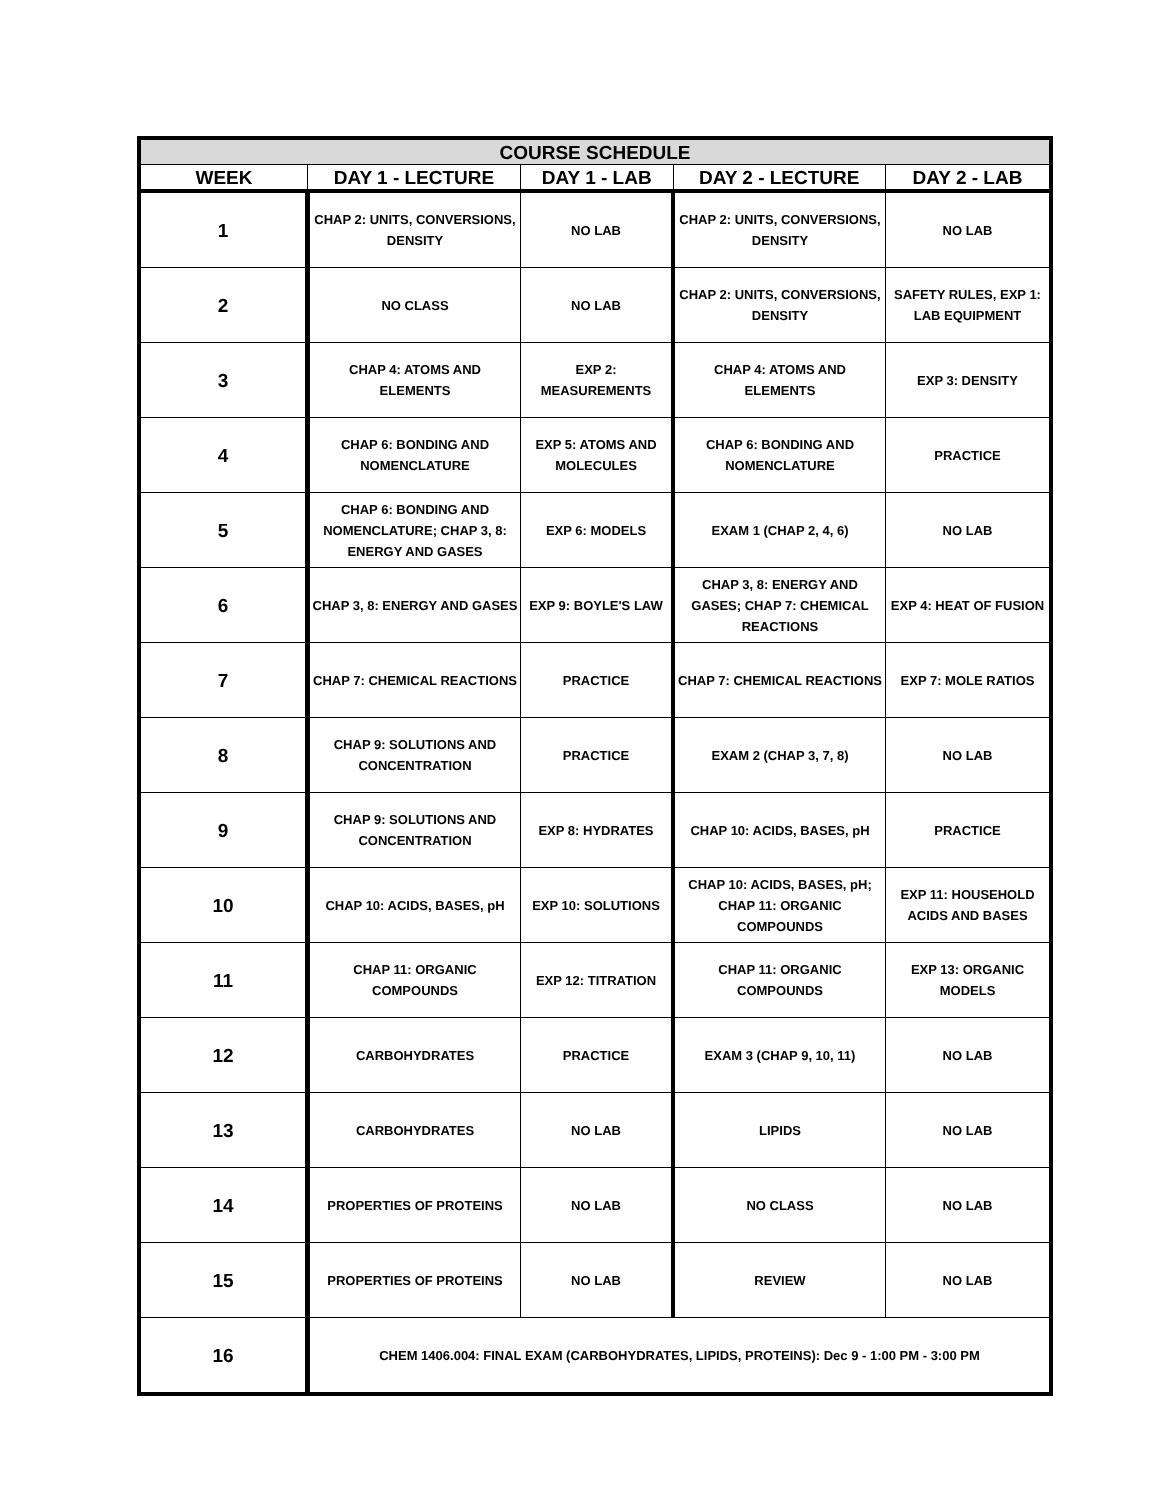| COURSE SCHEDULE | | | | |
| --- | --- | --- | --- | --- |
| WEEK | DAY 1 - LECTURE | DAY 1 - LAB | DAY 2 - LECTURE | DAY 2 - LAB |
| 1 | CHAP 2: UNITS, CONVERSIONS, DENSITY | NO LAB | CHAP 2: UNITS, CONVERSIONS, DENSITY | NO LAB |
| 2 | NO CLASS | NO LAB | CHAP 2: UNITS, CONVERSIONS, DENSITY | SAFETY RULES, EXP 1: LAB EQUIPMENT |
| 3 | CHAP 4: ATOMS AND ELEMENTS | EXP 2: MEASUREMENTS | CHAP 4: ATOMS AND ELEMENTS | EXP 3: DENSITY |
| 4 | CHAP 6: BONDING AND NOMENCLATURE | EXP 5: ATOMS AND MOLECULES | CHAP 6: BONDING AND NOMENCLATURE | PRACTICE |
| 5 | CHAP 6: BONDING AND NOMENCLATURE; CHAP 3, 8: ENERGY AND GASES | EXP 6: MODELS | EXAM 1 (CHAP 2, 4, 6) | NO LAB |
| 6 | CHAP 3, 8: ENERGY AND GASES | EXP 9: BOYLE'S LAW | CHAP 3, 8: ENERGY AND GASES; CHAP 7: CHEMICAL REACTIONS | EXP 4: HEAT OF FUSION |
| 7 | CHAP 7: CHEMICAL REACTIONS | PRACTICE | CHAP 7: CHEMICAL REACTIONS | EXP 7: MOLE RATIOS |
| 8 | CHAP 9: SOLUTIONS AND CONCENTRATION | PRACTICE | EXAM 2 (CHAP 3, 7, 8) | NO LAB |
| 9 | CHAP 9: SOLUTIONS AND CONCENTRATION | EXP 8: HYDRATES | CHAP 10: ACIDS, BASES, pH | PRACTICE |
| 10 | CHAP 10: ACIDS, BASES, pH | EXP 10: SOLUTIONS | CHAP 10: ACIDS, BASES, pH; CHAP 11: ORGANIC COMPOUNDS | EXP 11: HOUSEHOLD ACIDS AND BASES |
| 11 | CHAP 11: ORGANIC COMPOUNDS | EXP 12: TITRATION | CHAP 11: ORGANIC COMPOUNDS | EXP 13: ORGANIC MODELS |
| 12 | CARBOHYDRATES | PRACTICE | EXAM 3 (CHAP 9, 10, 11) | NO LAB |
| 13 | CARBOHYDRATES | NO LAB | LIPIDS | NO LAB |
| 14 | PROPERTIES OF PROTEINS | NO LAB | NO CLASS | NO LAB |
| 15 | PROPERTIES OF PROTEINS | NO LAB | REVIEW | NO LAB |
| 16 | CHEM 1406.004: FINAL EXAM (CARBOHYDRATES, LIPIDS, PROTEINS): Dec 9 - 1:00 PM - 3:00 PM | | | |